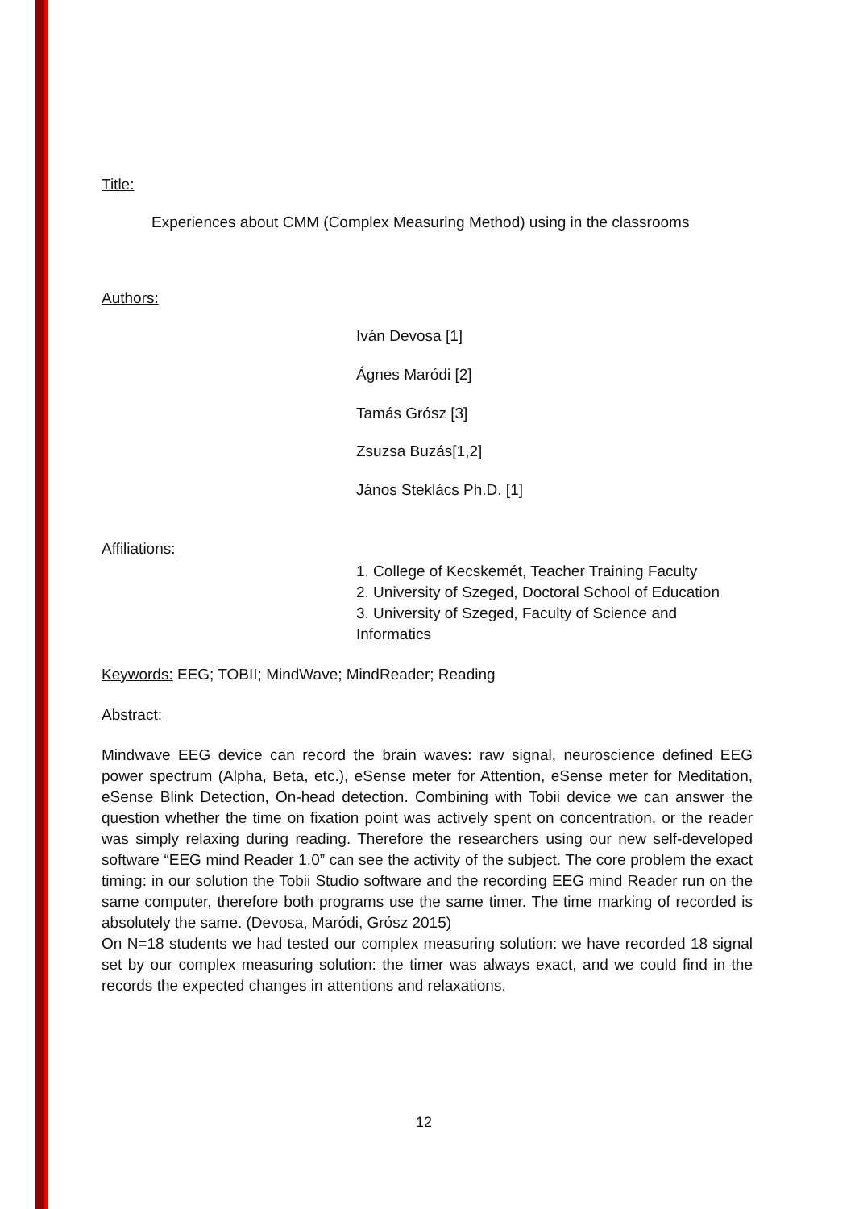Title:
Experiences about CMM (Complex Measuring Method) using in the classrooms
Authors:
Iván Devosa [1]
Ágnes Maródi [2]
Tamás Grósz [3]
Zsuzsa Buzás[1,2]
János Steklács Ph.D. [1]
Affiliations:
1. College of Kecskemét, Teacher Training Faculty
2. University of Szeged, Doctoral School of Education
3. University of Szeged, Faculty of Science and
Informatics
Keywords: EEG; TOBII; MindWave; MindReader; Reading
Abstract:
Mindwave EEG device can record the brain waves: raw signal, neuroscience defined EEG power spectrum (Alpha, Beta, etc.), eSense meter for Attention, eSense meter for Meditation, eSense Blink Detection, On-head detection. Combining with Tobii device we can answer the question whether the time on fixation point was actively spent on concentration, or the reader was simply relaxing during reading. Therefore the researchers using our new self-developed software “EEG mind Reader 1.0” can see the activity of the subject. The core problem the exact timing: in our solution the Tobii Studio software and the recording EEG mind Reader run on the same computer, therefore both programs use the same timer. The time marking of recorded is absolutely the same. (Devosa, Maródi, Grósz 2015)
On N=18 students we had tested our complex measuring solution: we have recorded 18 signal set by our complex measuring solution: the timer was always exact, and we could find in the records the expected changes in attentions and relaxations.
12